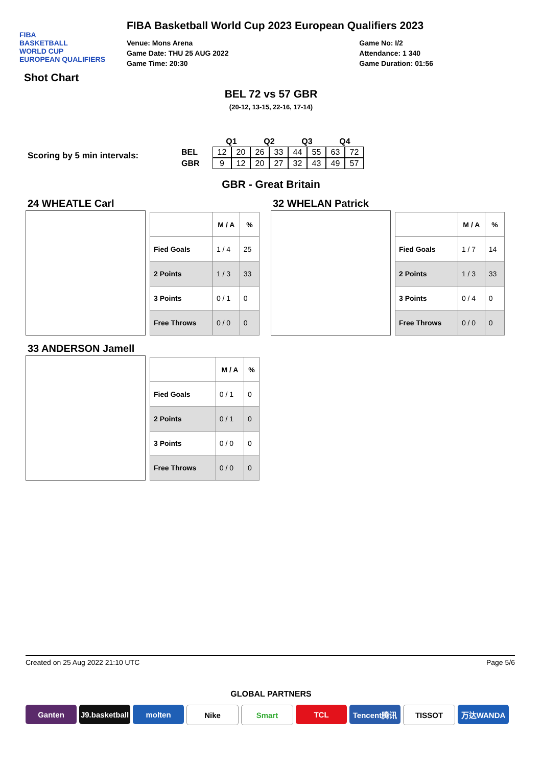FIBA
BASKETBALL
WORLD CUP
EUROPEAN QUALIFIERS
FIBA Basketball World Cup 2023 European Qualifiers 2023
Venue: Mons Arena
Game Date: THU 25 AUG 2022
Game Time: 20:30
Game No: I/2
Attendance: 1 340
Game Duration: 01:56
Shot Chart
BEL 72 vs 57 GBR
(20-12, 13-15, 22-16, 17-14)
Scoring by 5 min intervals:
| | Q1 | | Q2 | | Q3 | | Q4 | |
| --- | --- | --- | --- | --- | --- | --- | --- | --- |
| BEL | 12 | 20 | 26 | 33 | 44 | 55 | 63 | 72 |
| GBR | 9 | 12 | 20 | 27 | 32 | 43 | 49 | 57 |
GBR - Great Britain
24 WHEATLE Carl
| | M / A | % |
| --- | --- | --- |
| Fied Goals | 1 / 4 | 25 |
| 2 Points | 1 / 3 | 33 |
| 3 Points | 0 / 1 | 0 |
| Free Throws | 0 / 0 | 0 |
32 WHELAN Patrick
| | M / A | % |
| --- | --- | --- |
| Fied Goals | 1 / 7 | 14 |
| 2 Points | 1 / 3 | 33 |
| 3 Points | 0 / 4 | 0 |
| Free Throws | 0 / 0 | 0 |
33 ANDERSON Jamell
| | M / A | % |
| --- | --- | --- |
| Fied Goals | 0 / 1 | 0 |
| 2 Points | 0 / 1 | 0 |
| 3 Points | 0 / 0 | 0 |
| Free Throws | 0 / 0 | 0 |
Created on 25 Aug 2022 21:10 UTC Page 5/6
GLOBAL PARTNERS
Ganten J9.basketball
molten Nike Smart TCL Tencent腾讯 TISSOT 万达WANDA